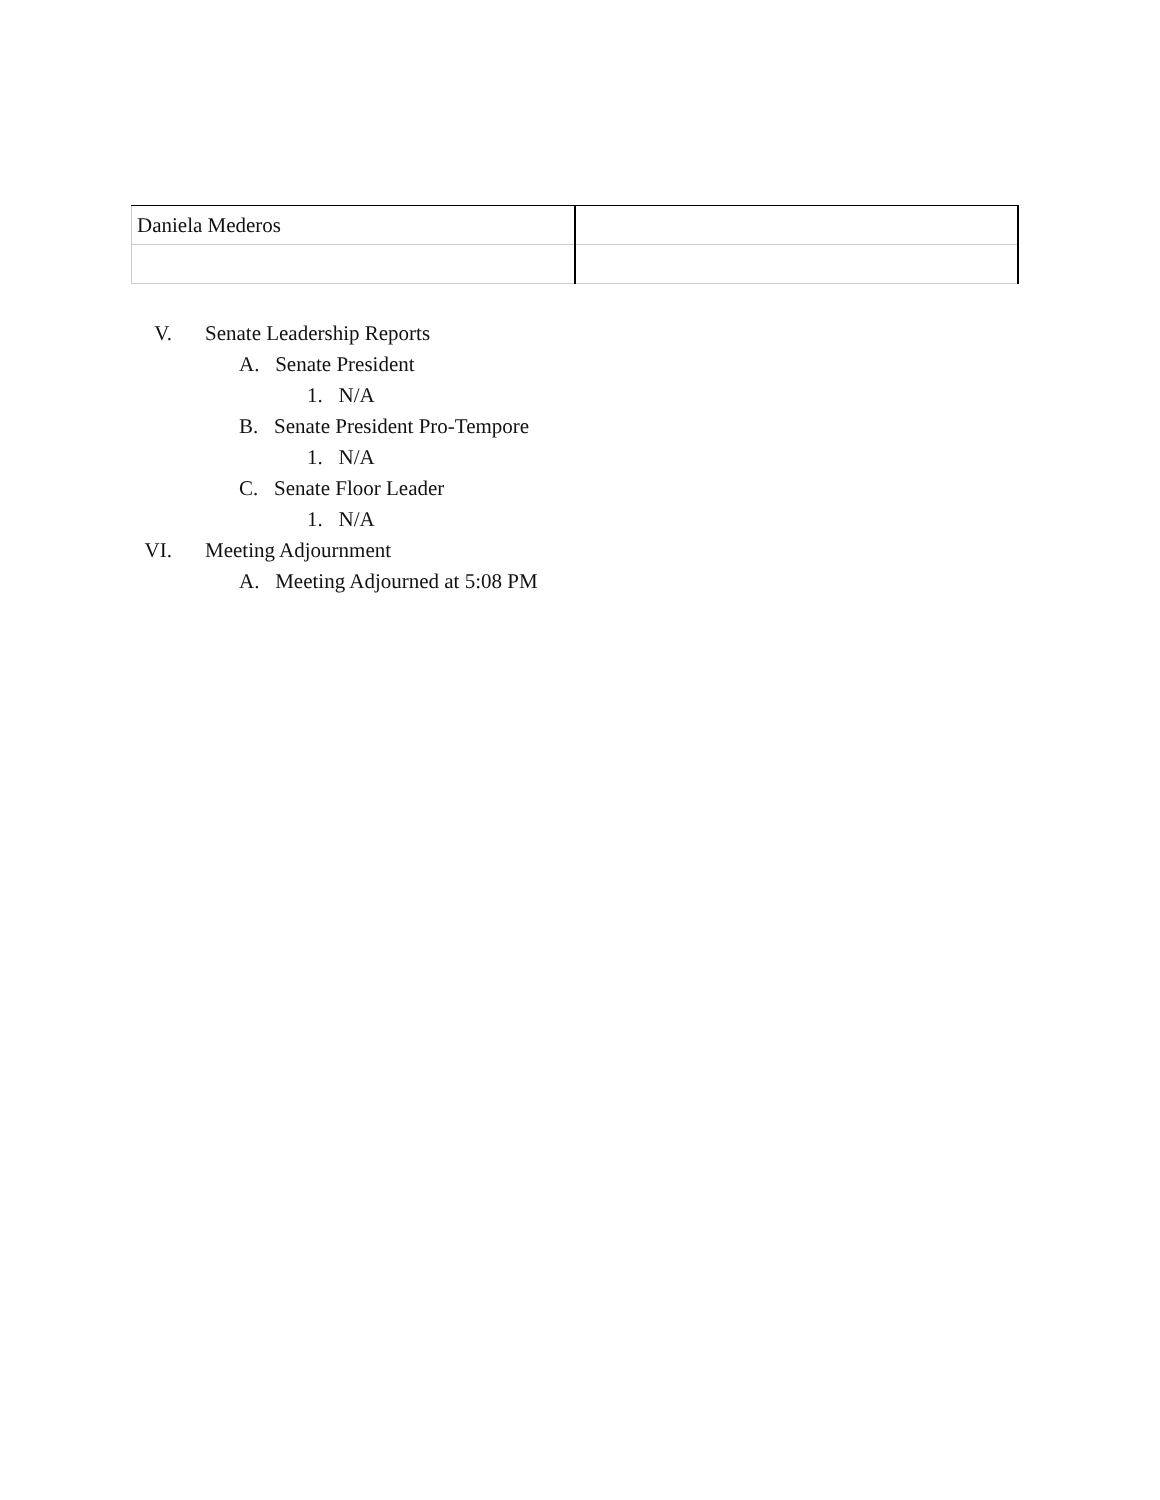| Daniela Mederos | |
V. Senate Leadership Reports
A. Senate President
1. N/A
B. Senate President Pro-Tempore
1. N/A
C. Senate Floor Leader
1. N/A
VI. Meeting Adjournment
A. Meeting Adjourned at 5:08 PM